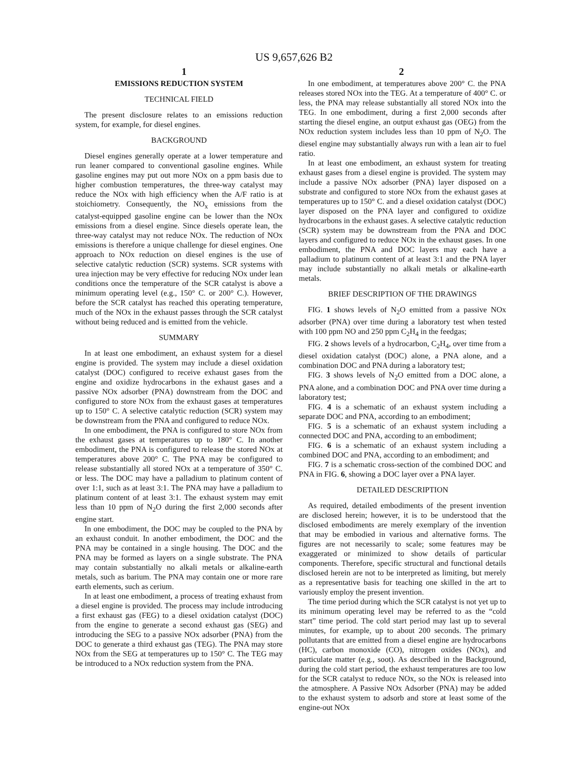US 9,657,626 B2
1 2
EMISSIONS REDUCTION SYSTEM
TECHNICAL FIELD
The present disclosure relates to an emissions reduction system, for example, for diesel engines.
BACKGROUND
Diesel engines generally operate at a lower temperature and run leaner compared to conventional gasoline engines. While gasoline engines may put out more NOx on a ppm basis due to higher combustion temperatures, the three-way catalyst may reduce the NOx with high efficiency when the A/F ratio is at stoichiometry. Consequently, the NO<sub>x</sub> emissions from the catalyst-equipped gasoline engine can be lower than the NOx emissions from a diesel engine. Since diesels operate lean, the three-way catalyst may not reduce NOx. The reduction of NOx emissions is therefore a unique challenge for diesel engines. One approach to NOx reduction on diesel engines is the use of selective catalytic reduction (SCR) systems. SCR systems with urea injection may be very effective for reducing NOx under lean conditions once the temperature of the SCR catalyst is above a minimum operating level (e.g., 150° C. or 200° C.). However, before the SCR catalyst has reached this operating temperature, much of the NOx in the exhaust passes through the SCR catalyst without being reduced and is emitted from the vehicle.
SUMMARY
In at least one embodiment, an exhaust system for a diesel engine is provided. The system may include a diesel oxidation catalyst (DOC) configured to receive exhaust gases from the engine and oxidize hydrocarbons in the exhaust gases and a passive NOx adsorber (PNA) downstream from the DOC and configured to store NOx from the exhaust gases at temperatures up to 150° C. A selective catalytic reduction (SCR) system may be downstream from the PNA and configured to reduce NOx.
In one embodiment, the PNA is configured to store NOx from the exhaust gases at temperatures up to 180° C. In another embodiment, the PNA is configured to release the stored NOx at temperatures above 200° C. The PNA may be configured to release substantially all stored NOx at a temperature of 350° C. or less. The DOC may have a palladium to platinum content of over 1:1, such as at least 3:1. The PNA may have a palladium to platinum content of at least 3:1. The exhaust system may emit less than 10 ppm of N<sub>2</sub>O during the first 2,000 seconds after engine start.
In one embodiment, the DOC may be coupled to the PNA by an exhaust conduit. In another embodiment, the DOC and the PNA may be contained in a single housing. The DOC and the PNA may be formed as layers on a single substrate. The PNA may contain substantially no alkali metals or alkaline-earth metals, such as barium. The PNA may contain one or more rare earth elements, such as cerium.
In at least one embodiment, a process of treating exhaust from a diesel engine is provided. The process may include introducing a first exhaust gas (FEG) to a diesel oxidation catalyst (DOC) from the engine to generate a second exhaust gas (SEG) and introducing the SEG to a passive NOx adsorber (PNA) from the DOC to generate a third exhaust gas (TEG). The PNA may store NOx from the SEG at temperatures up to 150° C. The TEG may be introduced to a NOx reduction system from the PNA.
In one embodiment, at temperatures above 200° C. the PNA releases stored NOx into the TEG. At a temperature of 400° C. or less, the PNA may release substantially all stored NOx into the TEG. In one embodiment, during a first 2,000 seconds after starting the diesel engine, an output exhaust gas (OEG) from the NOx reduction system includes less than 10 ppm of N<sub>2</sub>O. The diesel engine may substantially always run with a lean air to fuel ratio.
In at least one embodiment, an exhaust system for treating exhaust gases from a diesel engine is provided. The system may include a passive NOx adsorber (PNA) layer disposed on a substrate and configured to store NOx from the exhaust gases at temperatures up to 150° C. and a diesel oxidation catalyst (DOC) layer disposed on the PNA layer and configured to oxidize hydrocarbons in the exhaust gases. A selective catalytic reduction (SCR) system may be downstream from the PNA and DOC layers and configured to reduce NOx in the exhaust gases. In one embodiment, the PNA and DOC layers may each have a palladium to platinum content of at least 3:1 and the PNA layer may include substantially no alkali metals or alkaline-earth metals.
BRIEF DESCRIPTION OF THE DRAWINGS
FIG. 1 shows levels of N<sub>2</sub>O emitted from a passive NOx adsorber (PNA) over time during a laboratory test when tested with 100 ppm NO and 250 ppm C<sub>2</sub>H<sub>4</sub> in the feedgas;
FIG. 2 shows levels of a hydrocarbon, C<sub>2</sub>H<sub>4</sub>, over time from a diesel oxidation catalyst (DOC) alone, a PNA alone, and a combination DOC and PNA during a laboratory test;
FIG. 3 shows levels of N<sub>2</sub>O emitted from a DOC alone, a PNA alone, and a combination DOC and PNA over time during a laboratory test;
FIG. 4 is a schematic of an exhaust system including a separate DOC and PNA, according to an embodiment;
FIG. 5 is a schematic of an exhaust system including a connected DOC and PNA, according to an embodiment;
FIG. 6 is a schematic of an exhaust system including a combined DOC and PNA, according to an embodiment; and
FIG. 7 is a schematic cross-section of the combined DOC and PNA in FIG. 6, showing a DOC layer over a PNA layer.
DETAILED DESCRIPTION
As required, detailed embodiments of the present invention are disclosed herein; however, it is to be understood that the disclosed embodiments are merely exemplary of the invention that may be embodied in various and alternative forms. The figures are not necessarily to scale; some features may be exaggerated or minimized to show details of particular components. Therefore, specific structural and functional details disclosed herein are not to be interpreted as limiting, but merely as a representative basis for teaching one skilled in the art to variously employ the present invention.
The time period during which the SCR catalyst is not yet up to its minimum operating level may be referred to as the “cold start” time period. The cold start period may last up to several minutes, for example, up to about 200 seconds. The primary pollutants that are emitted from a diesel engine are hydrocarbons (HC), carbon monoxide (CO), nitrogen oxides (NOx), and particulate matter (e.g., soot). As described in the Background, during the cold start period, the exhaust temperatures are too low for the SCR catalyst to reduce NOx, so the NOx is released into the atmosphere. A Passive NOx Adsorber (PNA) may be added to the exhaust system to adsorb and store at least some of the engine-out NOx